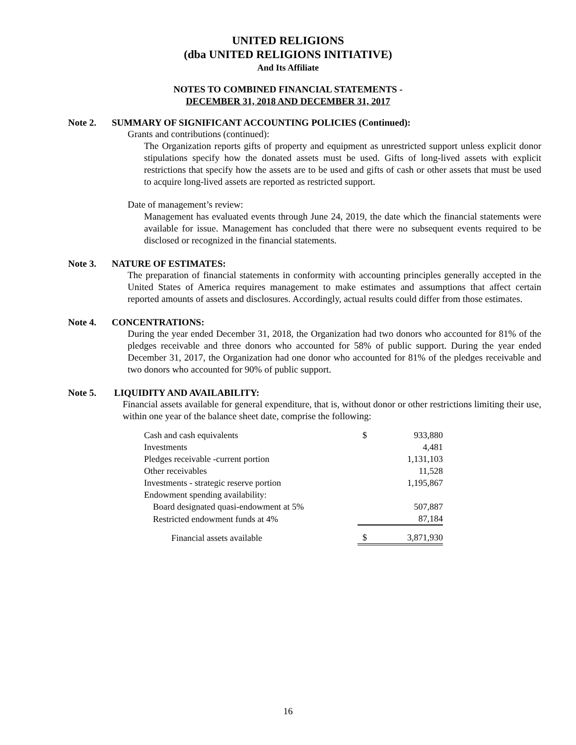UNITED RELIGIONS
(dba UNITED RELIGIONS INITIATIVE)
And Its Affiliate
NOTES TO COMBINED FINANCIAL STATEMENTS -
DECEMBER 31, 2018 AND DECEMBER 31, 2017
Note 2. SUMMARY OF SIGNIFICANT ACCOUNTING POLICIES (Continued):
Grants and contributions (continued):
The Organization reports gifts of property and equipment as unrestricted support unless explicit donor stipulations specify how the donated assets must be used. Gifts of long-lived assets with explicit restrictions that specify how the assets are to be used and gifts of cash or other assets that must be used to acquire long-lived assets are reported as restricted support.
Date of management’s review:
Management has evaluated events through June 24, 2019, the date which the financial statements were available for issue. Management has concluded that there were no subsequent events required to be disclosed or recognized in the financial statements.
Note 3. NATURE OF ESTIMATES:
The preparation of financial statements in conformity with accounting principles generally accepted in the United States of America requires management to make estimates and assumptions that affect certain reported amounts of assets and disclosures. Accordingly, actual results could differ from those estimates.
Note 4. CONCENTRATIONS:
During the year ended December 31, 2018, the Organization had two donors who accounted for 81% of the pledges receivable and three donors who accounted for 58% of public support. During the year ended December 31, 2017, the Organization had one donor who accounted for 81% of the pledges receivable and two donors who accounted for 90% of public support.
Note 5. LIQUIDITY AND AVAILABILITY:
Financial assets available for general expenditure, that is, without donor or other restrictions limiting their use, within one year of the balance sheet date, comprise the following:
| Cash and cash equivalents | $ | 933,880 |
| Investments | | 4,481 |
| Pledges receivable -current portion | | 1,131,103 |
| Other receivables | | 11,528 |
| Investments - strategic reserve portion | | 1,195,867 |
| Endowment spending availability: | | |
| Board designated quasi-endowment at 5% | | 507,887 |
| Restricted endowment funds at 4% | | 87,184 |
| Financial assets available | $ | 3,871,930 |
16